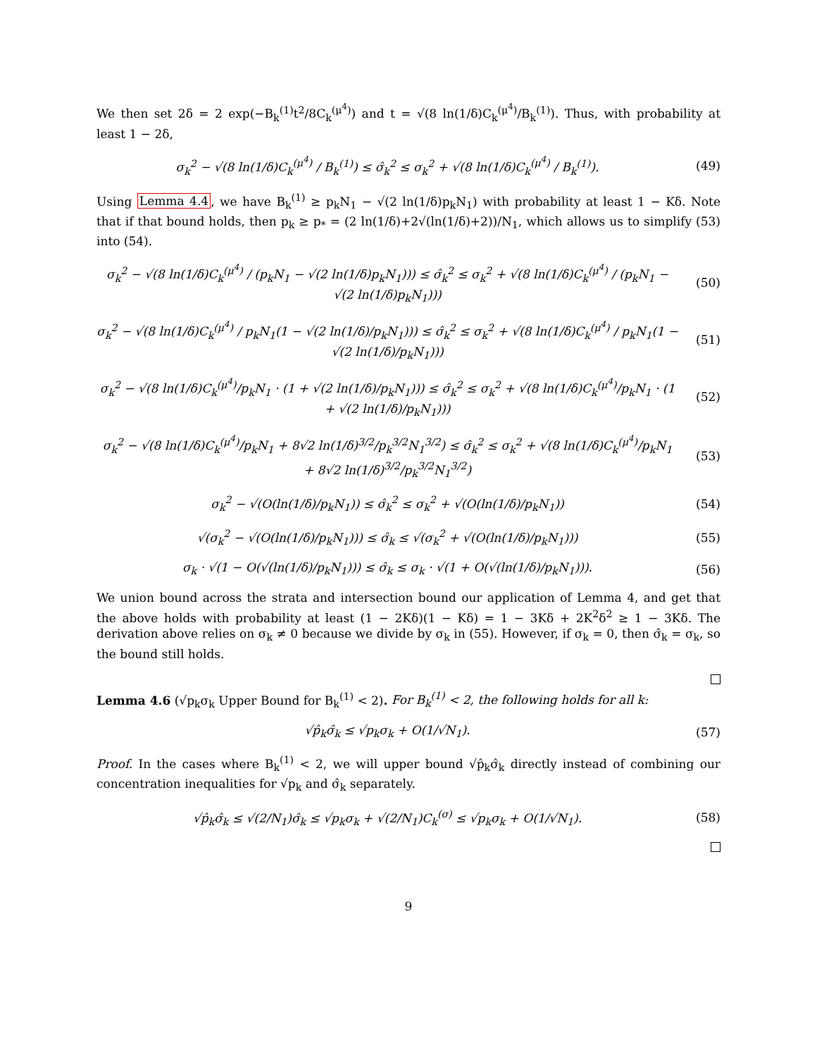We then set 2δ = 2 exp(−B<sub>k</sub><sup>(1)</sup>t<sup>2</sup>/8C<sub>k</sub><sup>(μ<sup>4</sup>)</sup>) and t = √(8 ln(1/δ)C<sub>k</sub><sup>(μ<sup>4</sup>)</sup>/B<sub>k</sub><sup>(1)</sup>). Thus, with probability at least 1 − 2δ,
σ<sub>k</sub><sup>2</sup> − √(8 ln(1/δ)C<sub>k</sub><sup>(μ<sup>4</sup>)</sup> / B<sub>k</sub><sup>(1)</sup>) ≤ σ̂<sub>k</sub><sup>2</sup> ≤ σ<sub>k</sub><sup>2</sup> + √(8 ln(1/δ)C<sub>k</sub><sup>(μ<sup>4</sup>)</sup> / B<sub>k</sub><sup>(1)</sup>).
(49)
Using Lemma 4.4, we have B<sub>k</sub><sup>(1)</sup> ≥ p<sub>k</sub>N<sub>1</sub> − √(2 ln(1/δ)p<sub>k</sub>N<sub>1</sub>) with probability at least 1 − Kδ. Note that if that bound holds, then p<sub>k</sub> ≥ p<sub>*</sub> = (2 ln(1/δ)+2√(ln(1/δ)+2))/N<sub>1</sub>, which allows us to simplify (53) into (54).
σ<sub>k</sub><sup>2</sup> − √(8 ln(1/δ)C<sub>k</sub><sup>(μ<sup>4</sup>)</sup> / (p<sub>k</sub>N<sub>1</sub> − √(2 ln(1/δ)p<sub>k</sub>N<sub>1</sub>))) ≤ σ̂<sub>k</sub><sup>2</sup> ≤ σ<sub>k</sub><sup>2</sup> + √(8 ln(1/δ)C<sub>k</sub><sup>(μ<sup>4</sup>)</sup> / (p<sub>k</sub>N<sub>1</sub> − √(2 ln(1/δ)p<sub>k</sub>N<sub>1</sub>)))
(50)
σ<sub>k</sub><sup>2</sup> − √(8 ln(1/δ)C<sub>k</sub><sup>(μ<sup>4</sup>)</sup> / p<sub>k</sub>N<sub>1</sub>(1 − √(2 ln(1/δ)/p<sub>k</sub>N<sub>1</sub>))) ≤ σ̂<sub>k</sub><sup>2</sup> ≤ σ<sub>k</sub><sup>2</sup> + √(8 ln(1/δ)C<sub>k</sub><sup>(μ<sup>4</sup>)</sup> / p<sub>k</sub>N<sub>1</sub>(1 − √(2 ln(1/δ)/p<sub>k</sub>N<sub>1</sub>)))
(51)
σ<sub>k</sub><sup>2</sup> − √(8 ln(1/δ)C<sub>k</sub><sup>(μ<sup>4</sup>)</sup>/p<sub>k</sub>N<sub>1</sub> · (1 + √(2 ln(1/δ)/p<sub>k</sub>N<sub>1</sub>))) ≤ σ̂<sub>k</sub><sup>2</sup> ≤ σ<sub>k</sub><sup>2</sup> + √(8 ln(1/δ)C<sub>k</sub><sup>(μ<sup>4</sup>)</sup>/p<sub>k</sub>N<sub>1</sub> · (1 + √(2 ln(1/δ)/p<sub>k</sub>N<sub>1</sub>)))
(52)
σ<sub>k</sub><sup>2</sup> − √(8 ln(1/δ)C<sub>k</sub><sup>(μ<sup>4</sup>)</sup>/p<sub>k</sub>N<sub>1</sub> + 8√2 ln(1/δ)<sup>3/2</sup>/p<sub>k</sub><sup>3/2</sup>N<sub>1</sub><sup>3/2</sup>) ≤ σ̂<sub>k</sub><sup>2</sup> ≤ σ<sub>k</sub><sup>2</sup> + √(8 ln(1/δ)C<sub>k</sub><sup>(μ<sup>4</sup>)</sup>/p<sub>k</sub>N<sub>1</sub> + 8√2 ln(1/δ)<sup>3/2</sup>/p<sub>k</sub><sup>3/2</sup>N<sub>1</sub><sup>3/2</sup>)
(53)
σ<sub>k</sub><sup>2</sup> − √(O(ln(1/δ)/p<sub>k</sub>N<sub>1</sub>)) ≤ σ̂<sub>k</sub><sup>2</sup> ≤ σ<sub>k</sub><sup>2</sup> + √(O(ln(1/δ)/p<sub>k</sub>N<sub>1</sub>))
(54)
√(σ<sub>k</sub><sup>2</sup> − √(O(ln(1/δ)/p<sub>k</sub>N<sub>1</sub>))) ≤ σ̂<sub>k</sub> ≤ √(σ<sub>k</sub><sup>2</sup> + √(O(ln(1/δ)/p<sub>k</sub>N<sub>1</sub>)))
(55)
σ<sub>k</sub> · √(1 − O(√(ln(1/δ)/p<sub>k</sub>N<sub>1</sub>))) ≤ σ̂<sub>k</sub> ≤ σ<sub>k</sub> · √(1 + O(√(ln(1/δ)/p<sub>k</sub>N<sub>1</sub>))).
(56)
We union bound across the strata and intersection bound our application of Lemma 4, and get that the above holds with probability at least (1 − 2Kδ)(1 − Kδ) = 1 − 3Kδ + 2K<sup>2</sup>δ<sup>2</sup> ≥ 1 − 3Kδ. The derivation above relies on σ<sub>k</sub> ≠ 0 because we divide by σ<sub>k</sub> in (55). However, if σ<sub>k</sub> = 0, then σ̂<sub>k</sub> = σ<sub>k</sub>, so the bound still holds.
Lemma 4.6 (√p<sub>k</sub>σ<sub>k</sub> Upper Bound for B<sub>k</sub><sup>(1)</sup> < 2). For B<sub>k</sub><sup>(1)</sup> < 2, the following holds for all k:
√p̂<sub>k</sub>σ̂<sub>k</sub> ≤ √p<sub>k</sub>σ<sub>k</sub> + O(1/√N<sub>1</sub>). (57)
Proof. In the cases where B<sub>k</sub><sup>(1)</sup> < 2, we will upper bound √p̂<sub>k</sub>σ̂<sub>k</sub> directly instead of combining our concentration inequalities for √p<sub>k</sub> and σ̂<sub>k</sub> separately.
√p̂<sub>k</sub>σ̂<sub>k</sub> ≤ √(2/N<sub>1</sub>)σ̂<sub>k</sub> ≤ √p<sub>k</sub>σ<sub>k</sub> + √(2/N<sub>1</sub>)C<sub>k</sub><sup>(σ)</sup> ≤ √p<sub>k</sub>σ<sub>k</sub> + O(1/√N<sub>1</sub>).
(58)
9